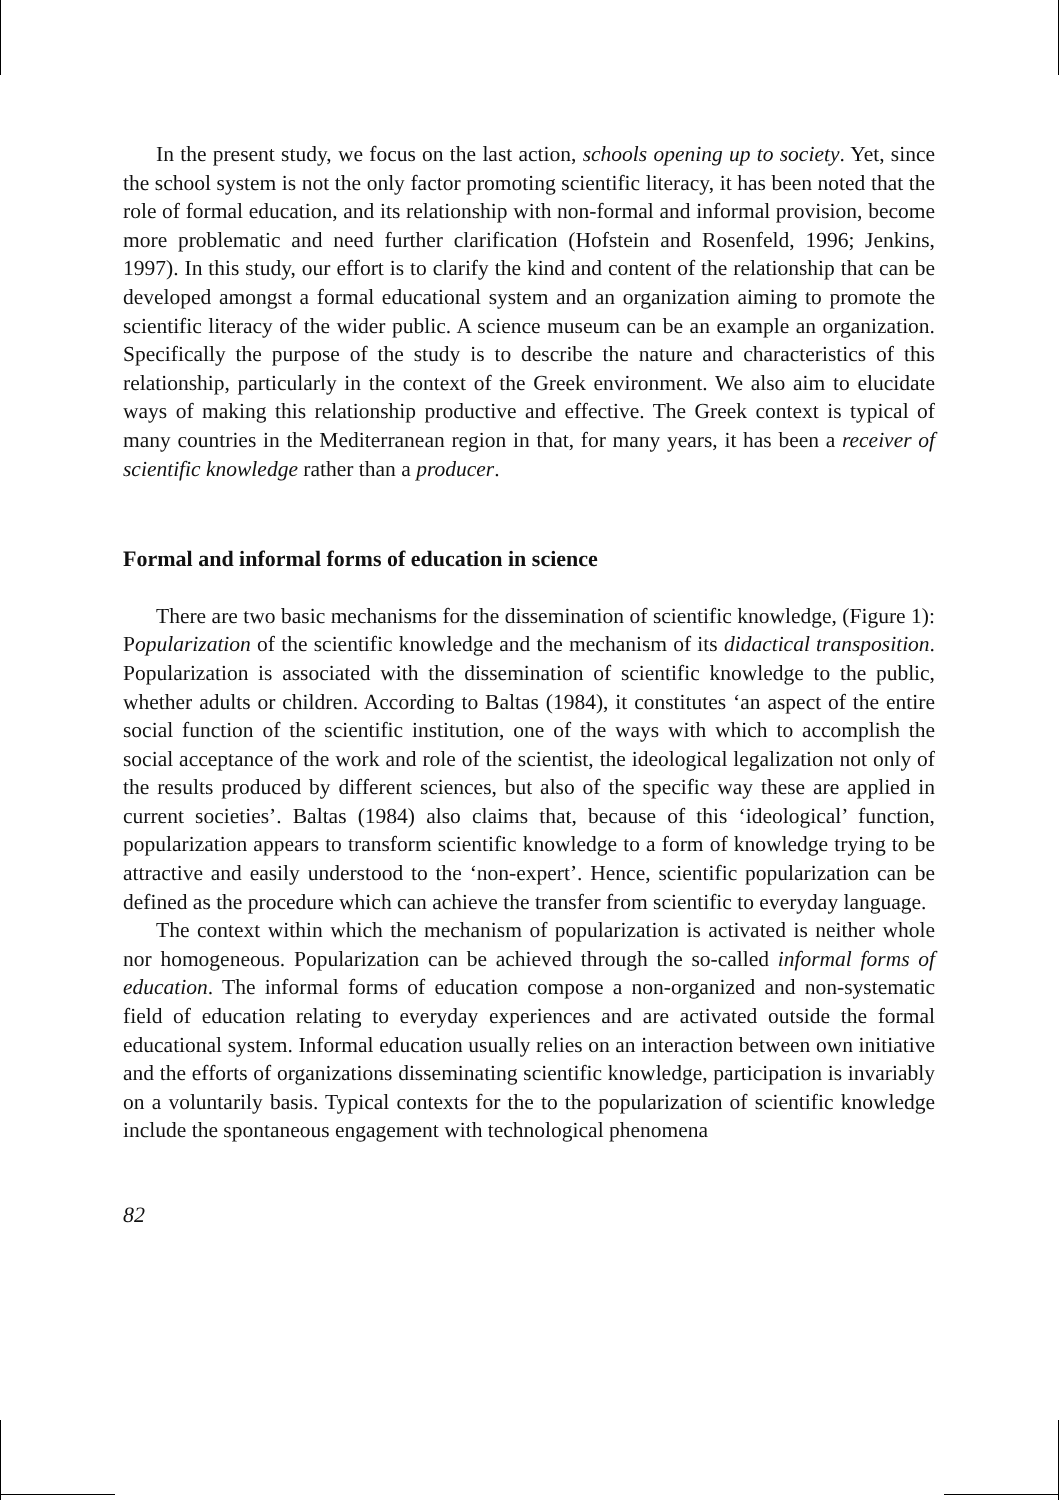In the present study, we focus on the last action, schools opening up to society. Yet, since the school system is not the only factor promoting scientific literacy, it has been noted that the role of formal education, and its relationship with non-formal and informal provision, become more problematic and need further clarification (Hofstein and Rosenfeld, 1996; Jenkins, 1997). In this study, our effort is to clarify the kind and content of the relationship that can be developed amongst a formal educational system and an organization aiming to promote the scientific literacy of the wider public. A science museum can be an example an organization. Specifically the purpose of the study is to describe the nature and characteristics of this relationship, particularly in the context of the Greek environment. We also aim to elucidate ways of making this relationship productive and effective. The Greek context is typical of many countries in the Mediterranean region in that, for many years, it has been a receiver of scientific knowledge rather than a producer.
Formal and informal forms of education in science
There are two basic mechanisms for the dissemination of scientific knowledge, (Figure 1): Popularization of the scientific knowledge and the mechanism of its didactical transposition. Popularization is associated with the dissemination of scientific knowledge to the public, whether adults or children. According to Baltas (1984), it constitutes ‘an aspect of the entire social function of the scientific institution, one of the ways with which to accomplish the social acceptance of the work and role of the scientist, the ideological legalization not only of the results produced by different sciences, but also of the specific way these are applied in current societies’. Baltas (1984) also claims that, because of this ‘ideological’ function, popularization appears to transform scientific knowledge to a form of knowledge trying to be attractive and easily understood to the ‘non-expert’. Hence, scientific popularization can be defined as the procedure which can achieve the transfer from scientific to everyday language.
The context within which the mechanism of popularization is activated is neither whole nor homogeneous. Popularization can be achieved through the so-called informal forms of education. The informal forms of education compose a non-organized and non-systematic field of education relating to everyday experiences and are activated outside the formal educational system. Informal education usually relies on an interaction between own initiative and the efforts of organizations disseminating scientific knowledge, participation is invariably on a voluntarily basis. Typical contexts for the to the popularization of scientific knowledge include the spontaneous engagement with technological phenomena
82